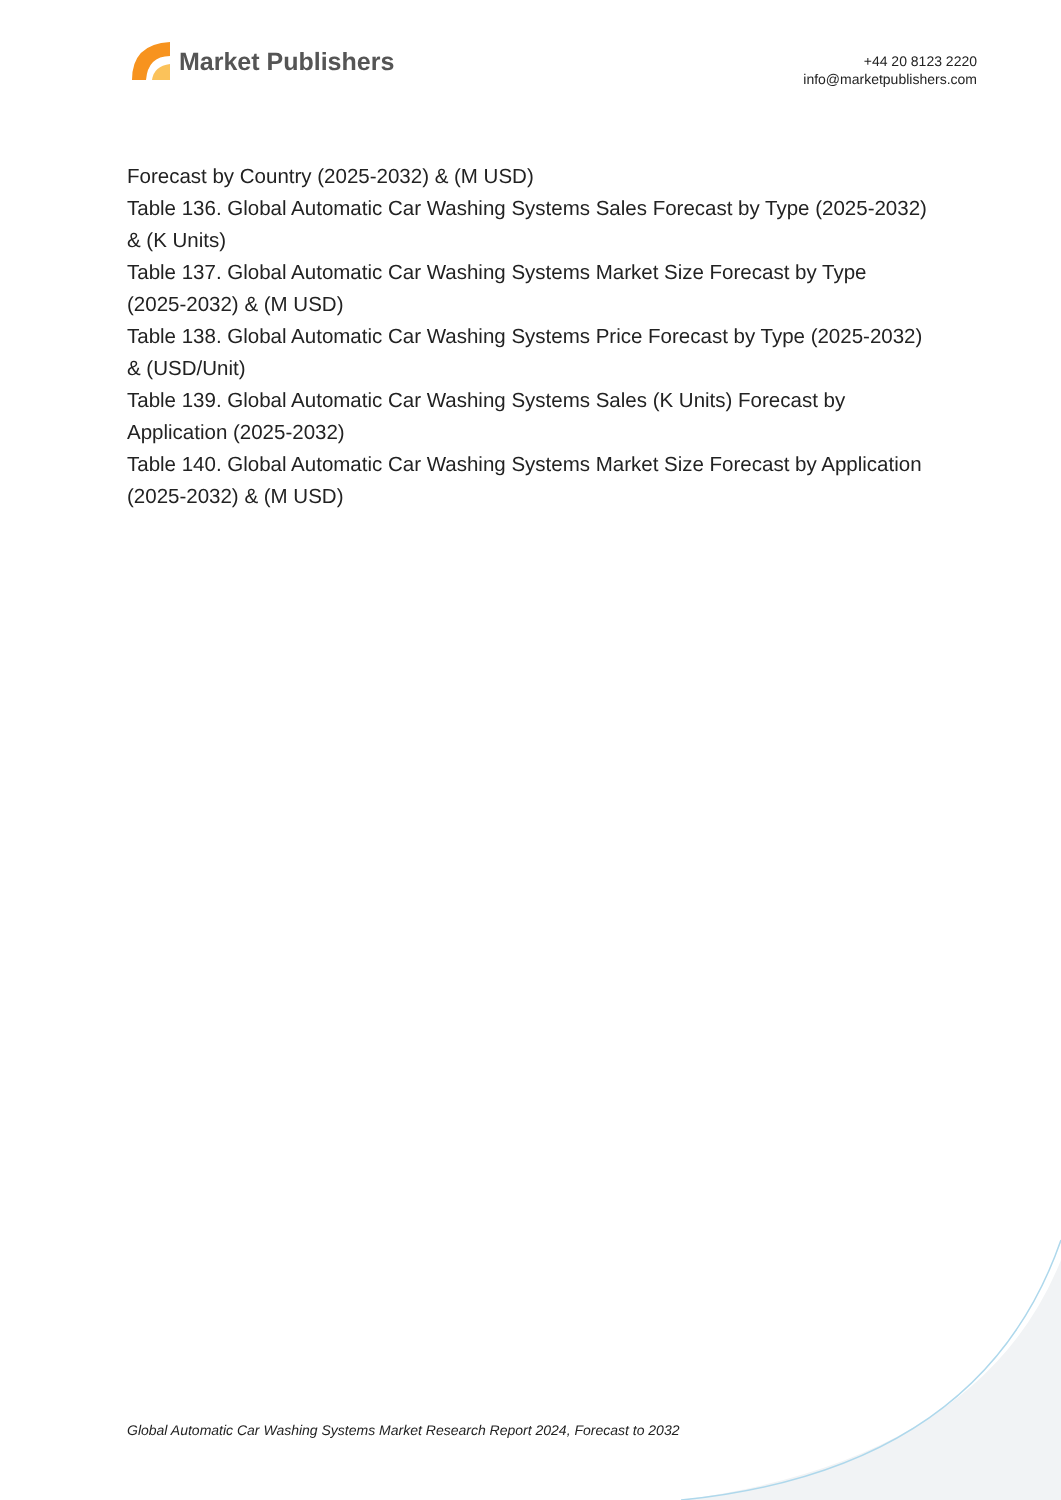Market Publishers
+44 20 8123 2220
info@marketpublishers.com
Forecast by Country (2025-2032) & (M USD)
Table 136. Global Automatic Car Washing Systems Sales Forecast by Type (2025-2032) & (K Units)
Table 137. Global Automatic Car Washing Systems Market Size Forecast by Type (2025-2032) & (M USD)
Table 138. Global Automatic Car Washing Systems Price Forecast by Type (2025-2032) & (USD/Unit)
Table 139. Global Automatic Car Washing Systems Sales (K Units) Forecast by Application (2025-2032)
Table 140. Global Automatic Car Washing Systems Market Size Forecast by Application (2025-2032) & (M USD)
Global Automatic Car Washing Systems Market Research Report 2024, Forecast to 2032